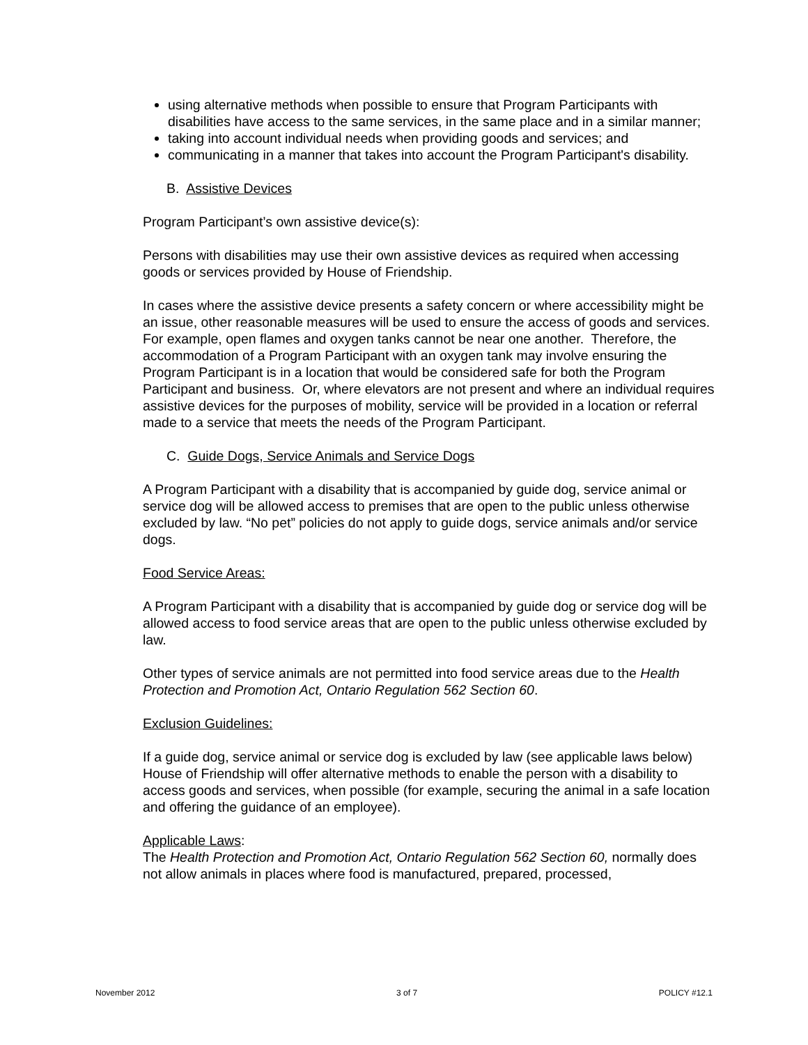using alternative methods when possible to ensure that Program Participants with disabilities have access to the same services, in the same place and in a similar manner;
taking into account individual needs when providing goods and services; and
communicating in a manner that takes into account the Program Participant's disability.
B. Assistive Devices
Program Participant’s own assistive device(s):
Persons with disabilities may use their own assistive devices as required when accessing goods or services provided by House of Friendship.
In cases where the assistive device presents a safety concern or where accessibility might be an issue, other reasonable measures will be used to ensure the access of goods and services. For example, open flames and oxygen tanks cannot be near one another. Therefore, the accommodation of a Program Participant with an oxygen tank may involve ensuring the Program Participant is in a location that would be considered safe for both the Program Participant and business. Or, where elevators are not present and where an individual requires assistive devices for the purposes of mobility, service will be provided in a location or referral made to a service that meets the needs of the Program Participant.
C. Guide Dogs, Service Animals and Service Dogs
A Program Participant with a disability that is accompanied by guide dog, service animal or service dog will be allowed access to premises that are open to the public unless otherwise excluded by law. “No pet” policies do not apply to guide dogs, service animals and/or service dogs.
Food Service Areas:
A Program Participant with a disability that is accompanied by guide dog or service dog will be allowed access to food service areas that are open to the public unless otherwise excluded by law.
Other types of service animals are not permitted into food service areas due to the Health Protection and Promotion Act, Ontario Regulation 562 Section 60.
Exclusion Guidelines:
If a guide dog, service animal or service dog is excluded by law (see applicable laws below) House of Friendship will offer alternative methods to enable the person with a disability to access goods and services, when possible (for example, securing the animal in a safe location and offering the guidance of an employee).
Applicable Laws:
The Health Protection and Promotion Act, Ontario Regulation 562 Section 60, normally does not allow animals in places where food is manufactured, prepared, processed,
November 2012 3 of 7 POLICY #12.1